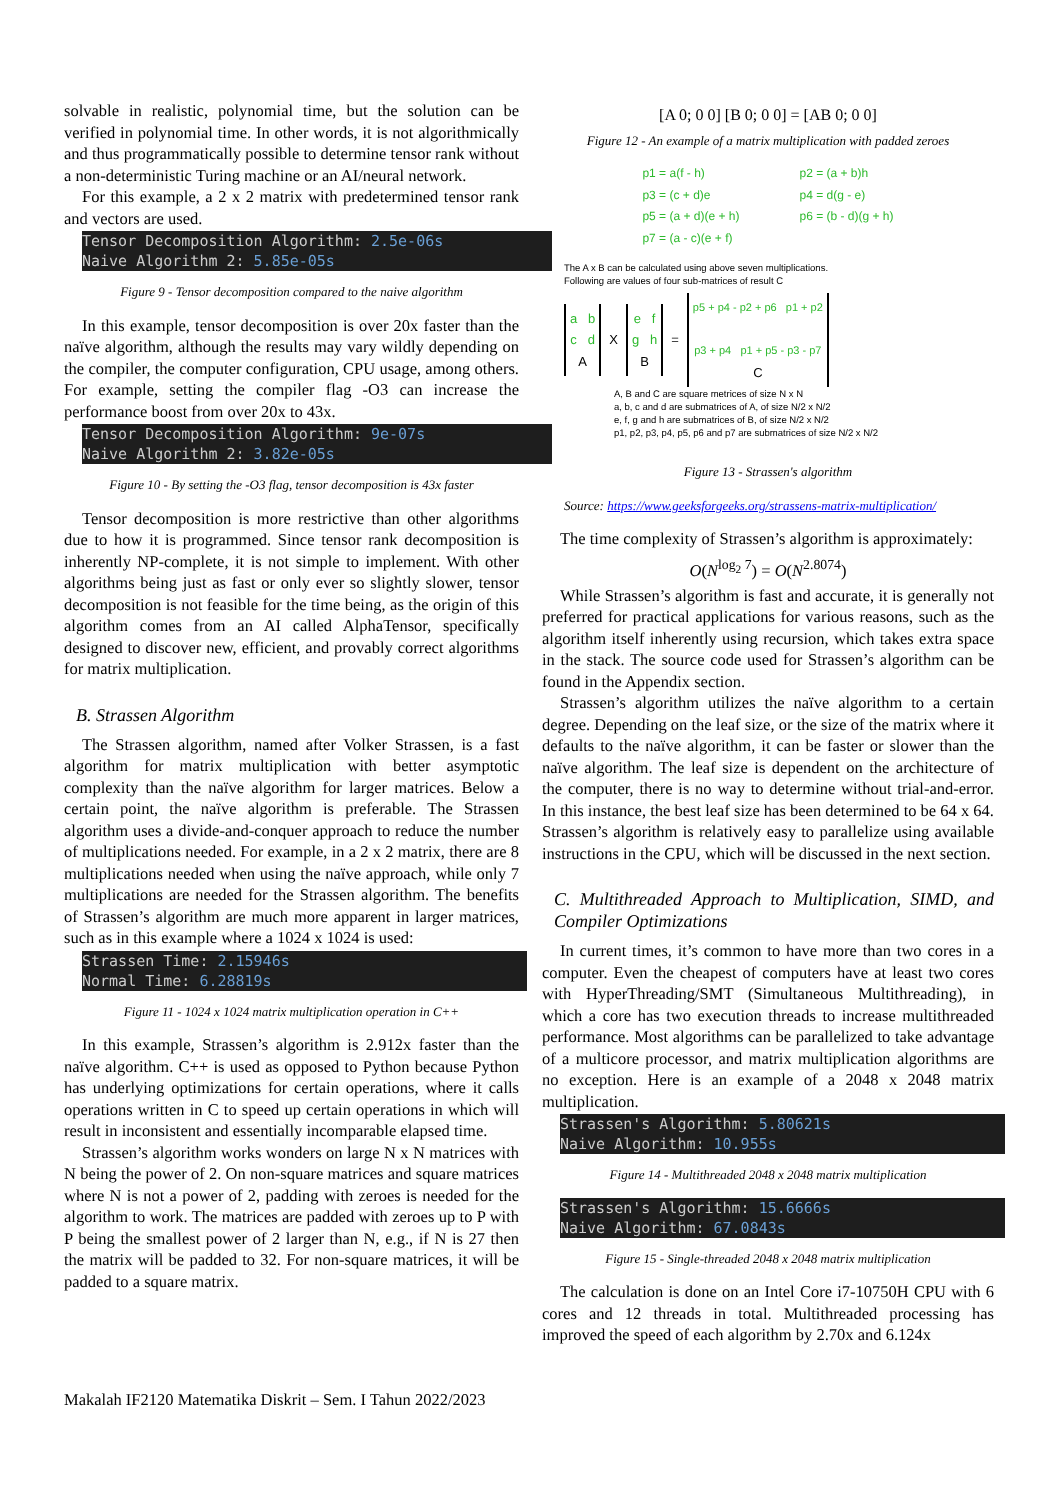solvable in realistic, polynomial time, but the solution can be verified in polynomial time. In other words, it is not algorithmically and thus programmatically possible to determine tensor rank without a non-deterministic Turing machine or an AI/neural network.
For this example, a 2 x 2 matrix with predetermined tensor rank and vectors are used.
Tensor Decomposition Algorithm: 2.5e-06s Naive Algorithm 2: 5.85e-05s
Figure 9 - Tensor decomposition compared to the naive algorithm
In this example, tensor decomposition is over 20x faster than the naïve algorithm, although the results may vary wildly depending on the compiler, the computer configuration, CPU usage, among others. For example, setting the compiler flag -O3 can increase the performance boost from over 20x to 43x.
Tensor Decomposition Algorithm: 9e-07s Naive Algorithm 2: 3.82e-05s
Figure 10 - By setting the -O3 flag, tensor decomposition is 43x faster
Tensor decomposition is more restrictive than other algorithms due to how it is programmed. Since tensor rank decomposition is inherently NP-complete, it is not simple to implement. With other algorithms being just as fast or only ever so slightly slower, tensor decomposition is not feasible for the time being, as the origin of this algorithm comes from an AI called AlphaTensor, specifically designed to discover new, efficient, and provably correct algorithms for matrix multiplication.
B. Strassen Algorithm
The Strassen algorithm, named after Volker Strassen, is a fast algorithm for matrix multiplication with better asymptotic complexity than the naïve algorithm for larger matrices. Below a certain point, the naïve algorithm is preferable. The Strassen algorithm uses a divide-and-conquer approach to reduce the number of multiplications needed. For example, in a 2 x 2 matrix, there are 8 multiplications needed when using the naïve approach, while only 7 multiplications are needed for the Strassen algorithm. The benefits of Strassen’s algorithm are much more apparent in larger matrices, such as in this example where a 1024 x 1024 is used:
Strassen Time: 2.15946s Normal Time: 6.28819s
Figure 11 - 1024 x 1024 matrix multiplication operation in C++
In this example, Strassen’s algorithm is 2.912x faster than the naïve algorithm. C++ is used as opposed to Python because Python has underlying optimizations for certain operations, where it calls operations written in C to speed up certain operations in which will result in inconsistent and essentially incomparable elapsed time.
Strassen’s algorithm works wonders on large N x N matrices with N being the power of 2. On non-square matrices and square matrices where N is not a power of 2, padding with zeroes is needed for the algorithm to work. The matrices are padded with zeroes up to P with P being the smallest power of 2 larger than N, e.g., if N is 27 then the matrix will be padded to 32. For non-square matrices, it will be padded to a square matrix.
[A 0; 0 0] [B 0; 0 0] = [AB 0; 0 0]
Figure 12 - An example of a matrix multiplication with padded zeroes
p1 = a(f - h)
p3 = (c + d)e
p5 = (a + d)(e + h)
p7 = (a - c)(e + f)
p2 = (a + b)h
p4 = d(g - e)
p6 = (b - d)(g + h)
The A x B can be calculated using above seven multiplications.
Following are values of four sub-matrices of result C
a b
c d
A
X
e f
g h
B
=
p5 + p4 - p2 + p6 p1 + p2
p3 + p4 p1 + p5 - p3 - p7
C
A, B and C are square metrices of size N x N
a, b, c and d are submatrices of A, of size N/2 x N/2
e, f, g and h are submatrices of B, of size N/2 x N/2
p1, p2, p3, p4, p5, p6 and p7 are submatrices of size N/2 x N/2
Figure 13 - Strassen's algorithm
Source: https://www.geeksforgeeks.org/strassens-matrix-multiplication/
The time complexity of Strassen’s algorithm is approximately:
O(N<sup>log<sub>2</sub> 7</sup>) = O(N<sup>2.8074</sup>)
While Strassen’s algorithm is fast and accurate, it is generally not preferred for practical applications for various reasons, such as the algorithm itself inherently using recursion, which takes extra space in the stack. The source code used for Strassen’s algorithm can be found in the Appendix section.
Strassen’s algorithm utilizes the naïve algorithm to a certain degree. Depending on the leaf size, or the size of the matrix where it defaults to the naïve algorithm, it can be faster or slower than the naïve algorithm. The leaf size is dependent on the architecture of the computer, there is no way to determine without trial-and-error. In this instance, the best leaf size has been determined to be 64 x 64. Strassen’s algorithm is relatively easy to parallelize using available instructions in the CPU, which will be discussed in the next section.
C. Multithreaded Approach to Multiplication, SIMD, and Compiler Optimizations
In current times, it’s common to have more than two cores in a computer. Even the cheapest of computers have at least two cores with HyperThreading/SMT (Simultaneous Multithreading), in which a core has two execution threads to increase multithreaded performance. Most algorithms can be parallelized to take advantage of a multicore processor, and matrix multiplication algorithms are no exception. Here is an example of a 2048 x 2048 matrix multiplication.
Strassen's Algorithm: 5.80621s Naive Algorithm: 10.955s
Figure 14 - Multithreaded 2048 x 2048 matrix multiplication
Strassen's Algorithm: 15.6666s Naive Algorithm: 67.0843s
Figure 15 - Single-threaded 2048 x 2048 matrix multiplication
The calculation is done on an Intel Core i7-10750H CPU with 6 cores and 12 threads in total. Multithreaded processing has improved the speed of each algorithm by 2.70x and 6.124x
Makalah IF2120 Matematika Diskrit – Sem. I Tahun 2022/2023